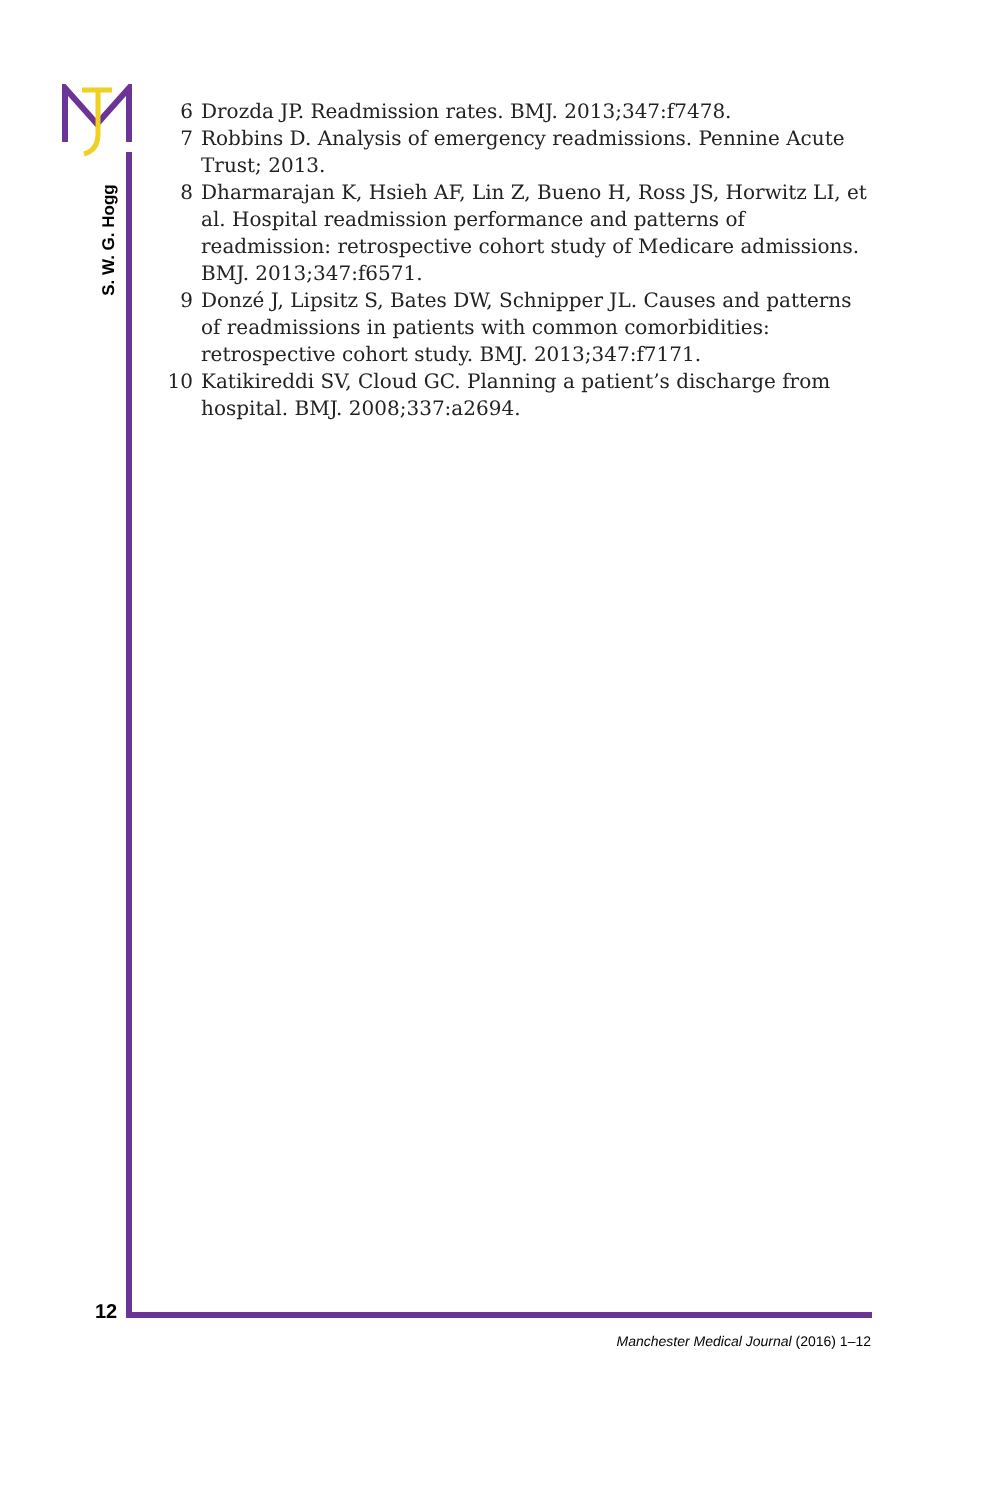S. W. G. Hogg
6 Drozda JP. Readmission rates. BMJ. 2013;347:f7478.
7 Robbins D. Analysis of emergency readmissions. Pennine Acute Trust; 2013.
8 Dharmarajan K, Hsieh AF, Lin Z, Bueno H, Ross JS, Horwitz LI, et al. Hospital readmission performance and patterns of readmission: retrospective cohort study of Medicare admissions. BMJ. 2013;347:f6571.
9 Donzé J, Lipsitz S, Bates DW, Schnipper JL. Causes and patterns of readmissions in patients with common comorbidities: retrospective cohort study. BMJ. 2013;347:f7171.
10 Katikireddi SV, Cloud GC. Planning a patient’s discharge from hospital. BMJ. 2008;337:a2694.
12
Manchester Medical Journal (2016) 1–12